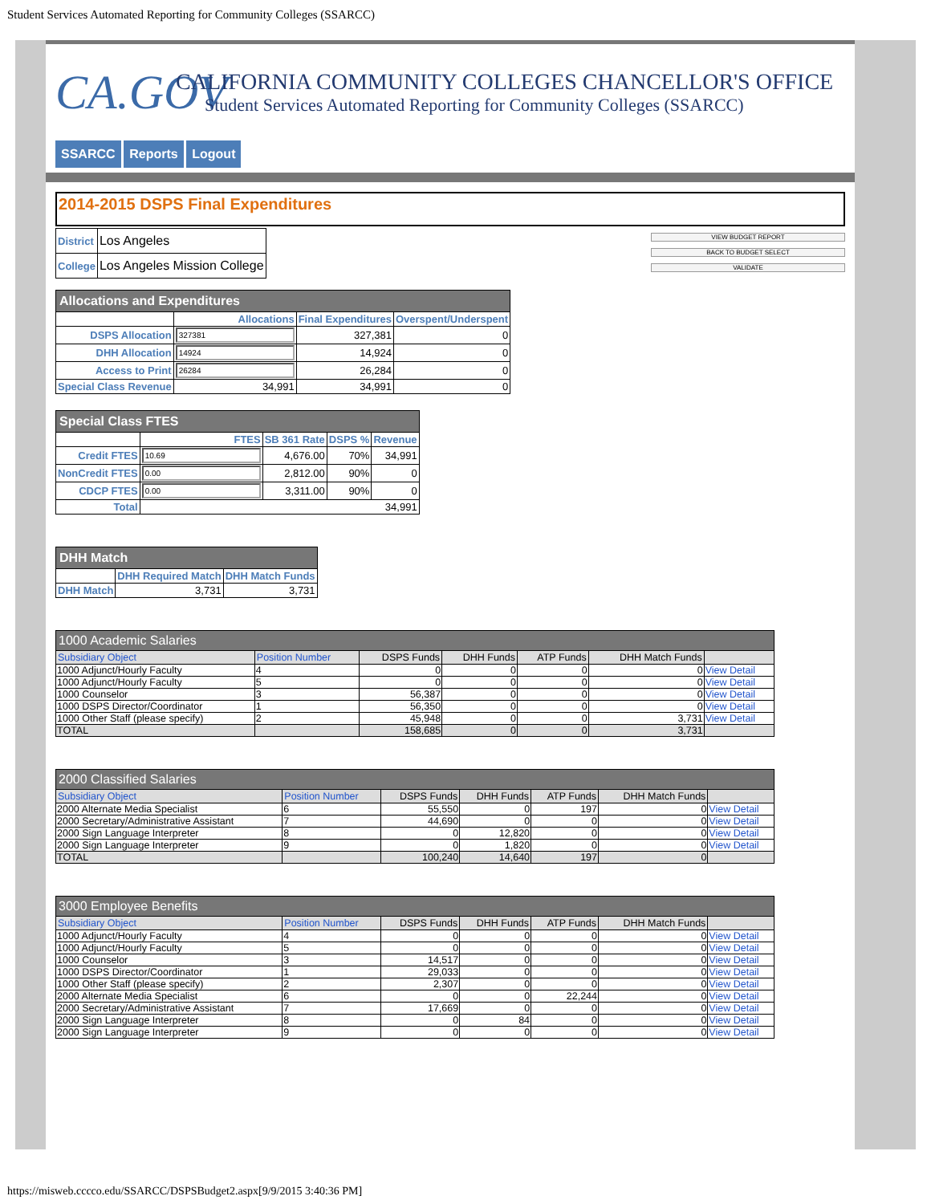Student Services Automated Reporting for Community Colleges (SSARCC)
CA.GOV
CALIFORNIA COMMUNITY COLLEGES CHANCELLOR'S OFFICE
Student Services Automated Reporting for Community Colleges (SSARCC)
SSARCC Reports Logout
2014-2015 DSPS Final Expenditures
| District | Los Angeles |
| College | Los Angeles Mission College |
VIEW BUDGET REPORT
BACK TO BUDGET SELECT
VALIDATE
| Allocations and Expenditures | | | |
| --- | --- | --- | --- |
| | Allocations | Final Expenditures | Overspent/Underspent |
| DSPS Allocation | 327381 | 327,381 | 0 |
| DHH Allocation | 14924 | 14,924 | 0 |
| Access to Print | 26284 | 26,284 | 0 |
| Special Class Revenue | 34,991 | 34,991 | 0 |
| Special Class FTES | | | | |
| --- | --- | --- | --- | --- |
| | FTES | SB 361 Rate | DSPS % | Revenue |
| Credit FTES | 10.69 | 4,676.00 | 70% | 34,991 |
| NonCredit FTES | 0.00 | 2,812.00 | 90% | 0 |
| CDCP FTES | 0.00 | 3,311.00 | 90% | 0 |
| Total | 34,991 | | | |
| DHH Match | | |
| --- | --- | --- |
| | DHH Required Match | DHH Match Funds |
| DHH Match | 3,731 | 3,731 |
| 1000 Academic Salaries | | | | | | |
| --- | --- | --- | --- | --- | --- | --- |
| Subsidiary Object | Position Number | DSPS Funds | DHH Funds | ATP Funds | DHH Match Funds | |
| 1000 Adjunct/Hourly Faculty | 4 | 0 | 0 | 0 | 0 | View Detail |
| 1000 Adjunct/Hourly Faculty | 5 | 0 | 0 | 0 | 0 | View Detail |
| 1000 Counselor | 3 | 56,387 | 0 | 0 | 0 | View Detail |
| 1000 DSPS Director/Coordinator | 1 | 56,350 | 0 | 0 | 0 | View Detail |
| 1000 Other Staff (please specify) | 2 | 45,948 | 0 | 0 | 3,731 | View Detail |
| TOTAL | | 158,685 | 0 | 0 | 3,731 | |
| 2000 Classified Salaries | | | | | | |
| --- | --- | --- | --- | --- | --- | --- |
| Subsidiary Object | Position Number | DSPS Funds | DHH Funds | ATP Funds | DHH Match Funds | |
| 2000 Alternate Media Specialist | 6 | 55,550 | 0 | 197 | 0 | View Detail |
| 2000 Secretary/Administrative Assistant | 7 | 44,690 | 0 | 0 | 0 | View Detail |
| 2000 Sign Language Interpreter | 8 | 0 | 12,820 | 0 | 0 | View Detail |
| 2000 Sign Language Interpreter | 9 | 0 | 1,820 | 0 | 0 | View Detail |
| TOTAL | | 100,240 | 14,640 | 197 | 0 | |
| 3000 Employee Benefits | | | | | | |
| --- | --- | --- | --- | --- | --- | --- |
| Subsidiary Object | Position Number | DSPS Funds | DHH Funds | ATP Funds | DHH Match Funds | |
| 1000 Adjunct/Hourly Faculty | 4 | 0 | 0 | 0 | 0 | View Detail |
| 1000 Adjunct/Hourly Faculty | 5 | 0 | 0 | 0 | 0 | View Detail |
| 1000 Counselor | 3 | 14,517 | 0 | 0 | 0 | View Detail |
| 1000 DSPS Director/Coordinator | 1 | 29,033 | 0 | 0 | 0 | View Detail |
| 1000 Other Staff (please specify) | 2 | 2,307 | 0 | 0 | 0 | View Detail |
| 2000 Alternate Media Specialist | 6 | 0 | 0 | 22,244 | 0 | View Detail |
| 2000 Secretary/Administrative Assistant | 7 | 17,669 | 0 | 0 | 0 | View Detail |
| 2000 Sign Language Interpreter | 8 | 0 | 84 | 0 | 0 | View Detail |
| 2000 Sign Language Interpreter | 9 | 0 | 0 | 0 | 0 | View Detail |
https://misweb.cccco.edu/SSARCC/DSPSBudget2.aspx[9/9/2015 3:40:36 PM]